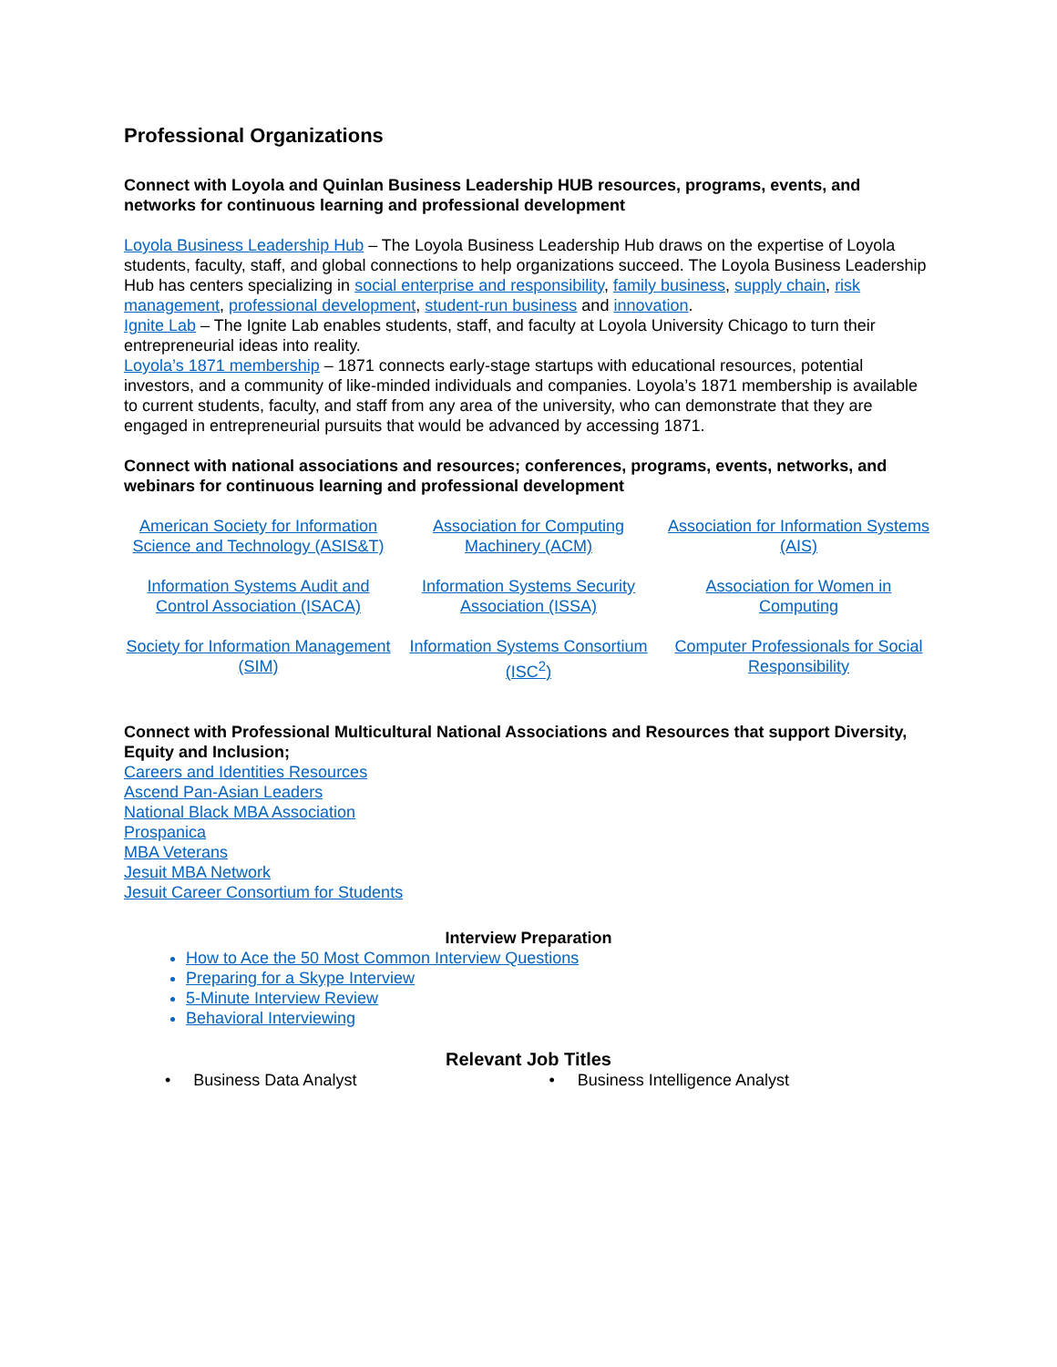Professional Organizations
Connect with Loyola and Quinlan Business Leadership HUB resources, programs, events, and networks for continuous learning and professional development
Loyola Business Leadership Hub – The Loyola Business Leadership Hub draws on the expertise of Loyola students, faculty, staff, and global connections to help organizations succeed. The Loyola Business Leadership Hub has centers specializing in social enterprise and responsibility, family business, supply chain, risk management, professional development, student-run business and innovation.
Ignite Lab – The Ignite Lab enables students, staff, and faculty at Loyola University Chicago to turn their entrepreneurial ideas into reality.
Loyola’s 1871 membership – 1871 connects early-stage startups with educational resources, potential investors, and a community of like-minded individuals and companies. Loyola’s 1871 membership is available to current students, faculty, and staff from any area of the university, who can demonstrate that they are engaged in entrepreneurial pursuits that would be advanced by accessing 1871.
Connect with national associations and resources; conferences, programs, events, networks, and webinars for continuous learning and professional development
American Society for Information Science and Technology (ASIS&T)
Information Systems Audit and Control Association (ISACA)
Society for Information Management (SIM)
Association for Computing Machinery (ACM)
Information Systems Security Association (ISSA)
Information Systems Consortium (ISC<sup>2</sup>)
Association for Information Systems (AIS)
Association for Women in Computing
Computer Professionals for Social Responsibility
Connect with Professional Multicultural National Associations and Resources that support Diversity, Equity and Inclusion;
Careers and Identities Resources
Ascend Pan-Asian Leaders
National Black MBA Association
Prospanica
MBA Veterans
Jesuit MBA Network
Jesuit Career Consortium for Students
Interview Preparation
How to Ace the 50 Most Common Interview Questions
Preparing for a Skype Interview
5-Minute Interview Review
Behavioral Interviewing
Relevant Job Titles
• Business Data Analyst • Business Intelligence Analyst